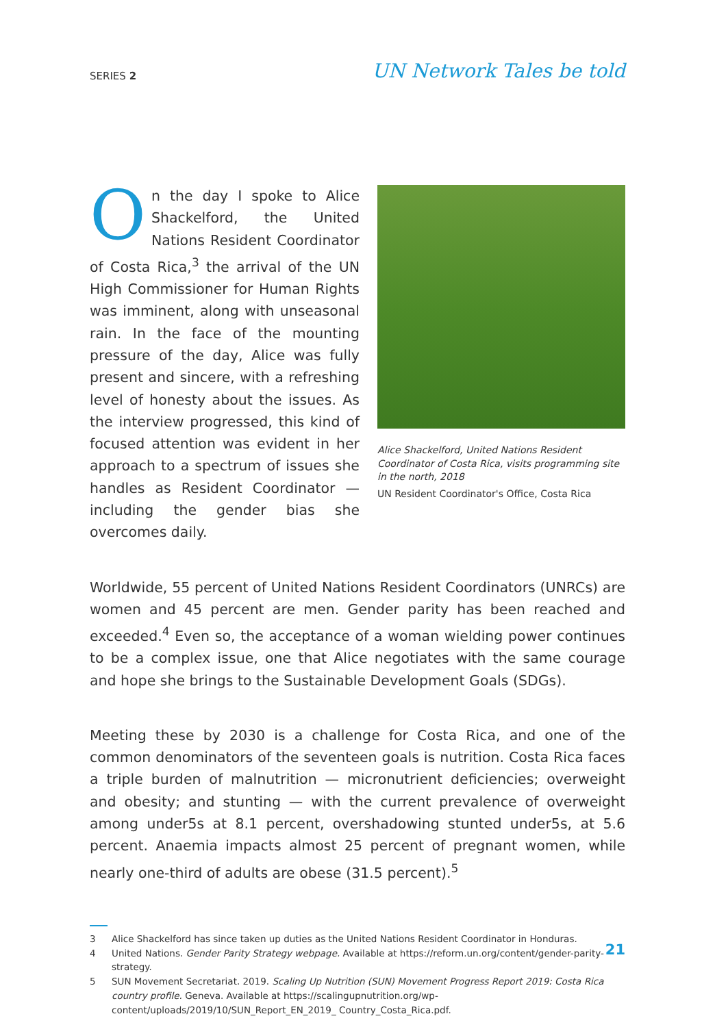SERIES 2
UN Network Tales be told
On the day I spoke to Alice Shackelford, the United Nations Resident Coordinator of Costa Rica,<sup>3</sup> the arrival of the UN High Commissioner for Human Rights was imminent, along with unseasonal rain. In the face of the mounting pressure of the day, Alice was fully present and sincere, with a refreshing level of honesty about the issues. As the interview progressed, this kind of focused attention was evident in her approach to a spectrum of issues she handles as Resident Coordinator — including the gender bias she overcomes daily.
Alice Shackelford, United Nations Resident Coordinator of Costa Rica, visits programming site in the north, 2018
UN Resident Coordinator's Office, Costa Rica
Worldwide, 55 percent of United Nations Resident Coordinators (UNRCs) are women and 45 percent are men. Gender parity has been reached and exceeded.<sup>4</sup> Even so, the acceptance of a woman wielding power continues to be a complex issue, one that Alice negotiates with the same courage and hope she brings to the Sustainable Development Goals (SDGs).
Meeting these by 2030 is a challenge for Costa Rica, and one of the common denominators of the seventeen goals is nutrition. Costa Rica faces a triple burden of malnutrition — micronutrient deficiencies; overweight and obesity; and stunting — with the current prevalence of overweight among under5s at 8.1 percent, overshadowing stunted under5s, at 5.6 percent. Anaemia impacts almost 25 percent of pregnant women, while nearly one-third of adults are obese (31.5 percent).<sup>5</sup>
3 Alice Shackelford has since taken up duties as the United Nations Resident Coordinator in Honduras.
4 United Nations. Gender Parity Strategy webpage. Available at https://reform.un.org/content/gender-parity-strategy.
5 SUN Movement Secretariat. 2019. Scaling Up Nutrition (SUN) Movement Progress Report 2019: Costa Rica country profile. Geneva. Available at https://scalingupnutrition.org/wp-content/uploads/2019/10/SUN_Report_EN_2019_ Country_Costa_Rica.pdf.
21